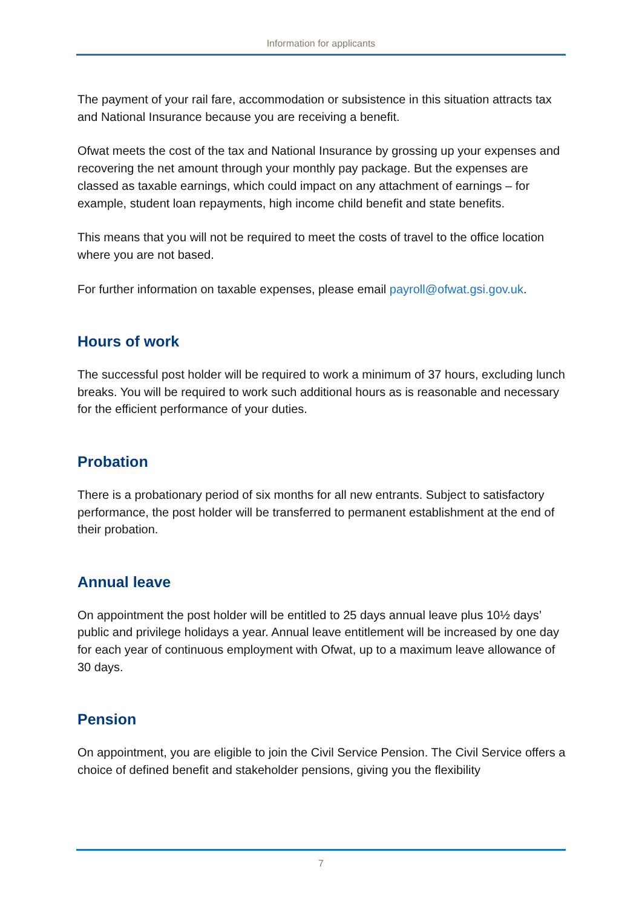Information for applicants
The payment of your rail fare, accommodation or subsistence in this situation attracts tax and National Insurance because you are receiving a benefit.
Ofwat meets the cost of the tax and National Insurance by grossing up your expenses and recovering the net amount through your monthly pay package. But the expenses are classed as taxable earnings, which could impact on any attachment of earnings – for example, student loan repayments, high income child benefit and state benefits.
This means that you will not be required to meet the costs of travel to the office location where you are not based.
For further information on taxable expenses, please email payroll@ofwat.gsi.gov.uk.
Hours of work
The successful post holder will be required to work a minimum of 37 hours, excluding lunch breaks. You will be required to work such additional hours as is reasonable and necessary for the efficient performance of your duties.
Probation
There is a probationary period of six months for all new entrants. Subject to satisfactory performance, the post holder will be transferred to permanent establishment at the end of their probation.
Annual leave
On appointment the post holder will be entitled to 25 days annual leave plus 10½ days’ public and privilege holidays a year. Annual leave entitlement will be increased by one day for each year of continuous employment with Ofwat, up to a maximum leave allowance of 30 days.
Pension
On appointment, you are eligible to join the Civil Service Pension. The Civil Service offers a choice of defined benefit and stakeholder pensions, giving you the flexibility
7